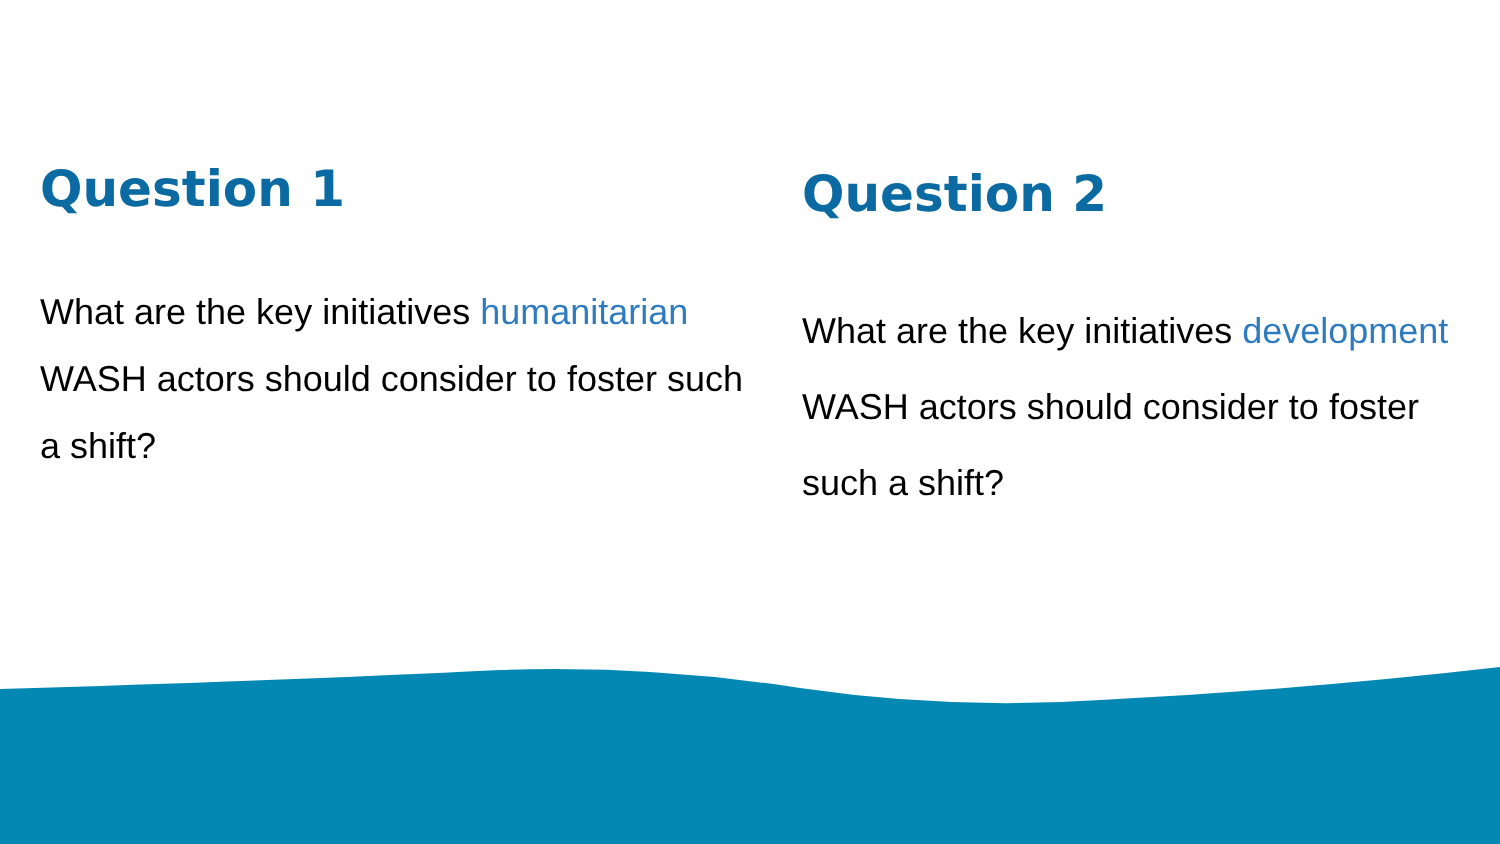Question 1
What are the key initiatives humanitarian WASH actors should consider to foster such a shift?
Question 2
What are the key initiatives development WASH actors should consider to foster such a shift?